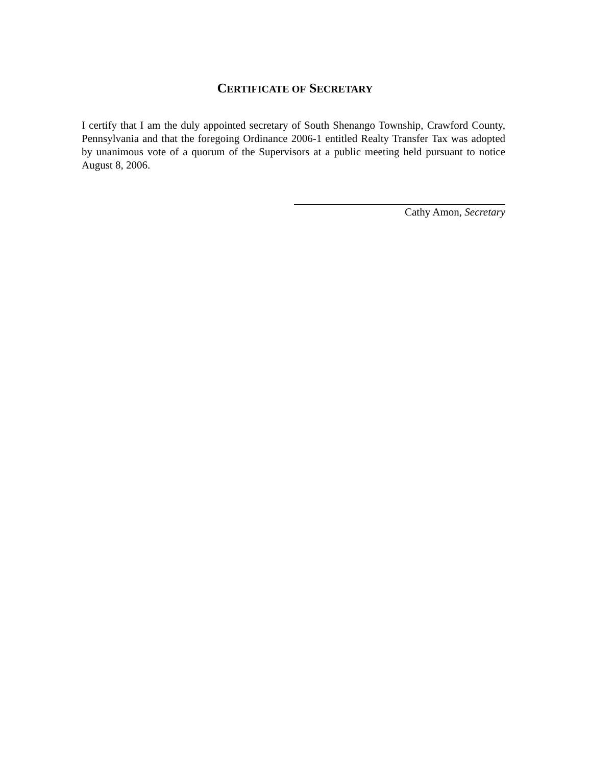CERTIFICATE OF SECRETARY
I certify that I am the duly appointed secretary of South Shenango Township, Crawford County, Pennsylvania and that the foregoing Ordinance 2006-1 entitled Realty Transfer Tax was adopted by unanimous vote of a quorum of the Supervisors at a public meeting held pursuant to notice August 8, 2006.
Cathy Amon, Secretary